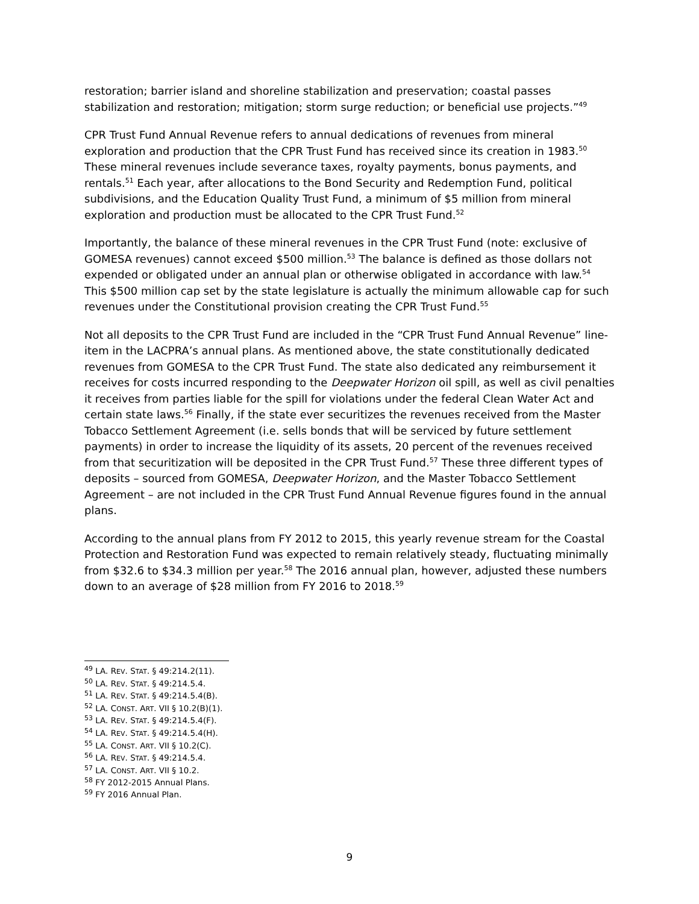restoration; barrier island and shoreline stabilization and preservation; coastal passes stabilization and restoration; mitigation; storm surge reduction; or beneficial use projects.”<sup>49</sup>
CPR Trust Fund Annual Revenue refers to annual dedications of revenues from mineral exploration and production that the CPR Trust Fund has received since its creation in 1983.<sup>50</sup> These mineral revenues include severance taxes, royalty payments, bonus payments, and rentals.<sup>51</sup> Each year, after allocations to the Bond Security and Redemption Fund, political subdivisions, and the Education Quality Trust Fund, a minimum of $5 million from mineral exploration and production must be allocated to the CPR Trust Fund.<sup>52</sup>
Importantly, the balance of these mineral revenues in the CPR Trust Fund (note: exclusive of GOMESA revenues) cannot exceed $500 million.<sup>53</sup> The balance is defined as those dollars not expended or obligated under an annual plan or otherwise obligated in accordance with law.<sup>54</sup> This $500 million cap set by the state legislature is actually the minimum allowable cap for such revenues under the Constitutional provision creating the CPR Trust Fund.<sup>55</sup>
Not all deposits to the CPR Trust Fund are included in the “CPR Trust Fund Annual Revenue” line-item in the LACPRA’s annual plans. As mentioned above, the state constitutionally dedicated revenues from GOMESA to the CPR Trust Fund. The state also dedicated any reimbursement it receives for costs incurred responding to the Deepwater Horizon oil spill, as well as civil penalties it receives from parties liable for the spill for violations under the federal Clean Water Act and certain state laws.<sup>56</sup> Finally, if the state ever securitizes the revenues received from the Master Tobacco Settlement Agreement (i.e. sells bonds that will be serviced by future settlement payments) in order to increase the liquidity of its assets, 20 percent of the revenues received from that securitization will be deposited in the CPR Trust Fund.<sup>57</sup> These three different types of deposits – sourced from GOMESA, Deepwater Horizon, and the Master Tobacco Settlement Agreement – are not included in the CPR Trust Fund Annual Revenue figures found in the annual plans.
According to the annual plans from FY 2012 to 2015, this yearly revenue stream for the Coastal Protection and Restoration Fund was expected to remain relatively steady, fluctuating minimally from $32.6 to $34.3 million per year.<sup>58</sup> The 2016 annual plan, however, adjusted these numbers down to an average of $28 million from FY 2016 to 2018.<sup>59</sup>
<sup>49</sup> LA. REV. STAT. § 49:214.2(11).
<sup>50</sup> LA. REV. STAT. § 49:214.5.4.
<sup>51</sup> LA. REV. STAT. § 49:214.5.4(B).
<sup>52</sup> LA. CONST. ART. VII § 10.2(B)(1).
<sup>53</sup> LA. REV. STAT. § 49:214.5.4(F).
<sup>54</sup> LA. REV. STAT. § 49:214.5.4(H).
<sup>55</sup> LA. CONST. ART. VII § 10.2(C).
<sup>56</sup> LA. REV. STAT. § 49:214.5.4.
<sup>57</sup> LA. CONST. ART. VII § 10.2.
<sup>58</sup> FY 2012-2015 Annual Plans.
<sup>59</sup> FY 2016 Annual Plan.
9